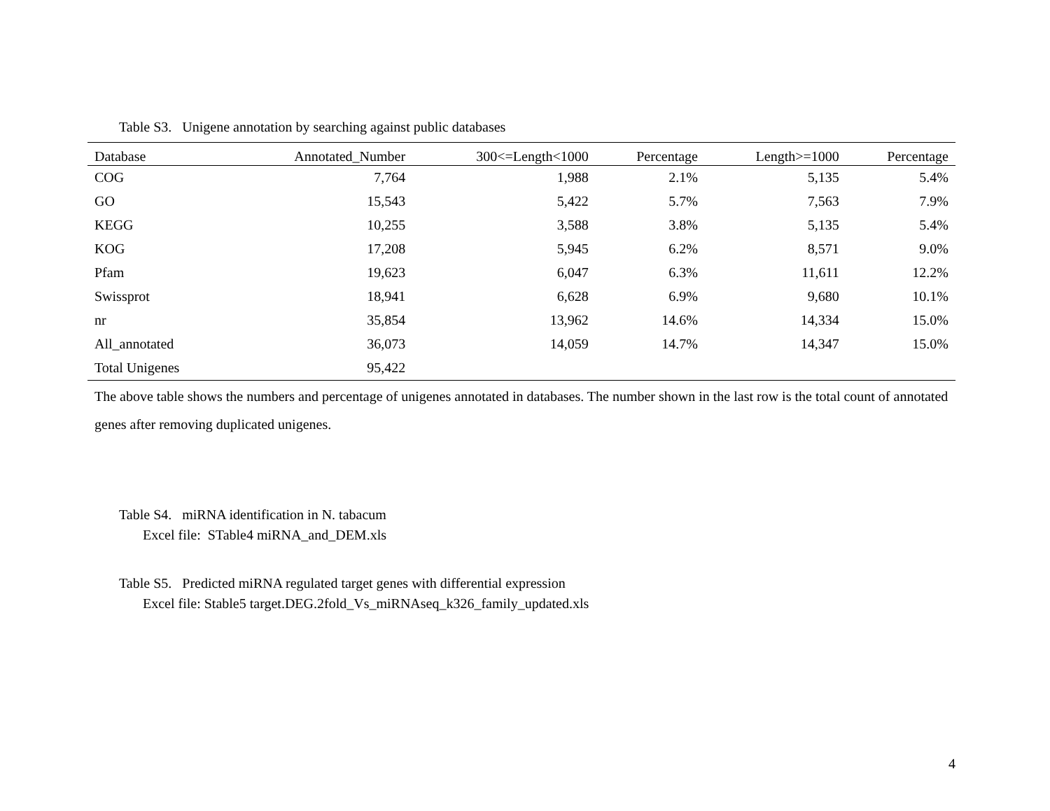Table S3. Unigene annotation by searching against public databases
| Database | Annotated_Number | 300<=Length<1000 | Percentage | Length>=1000 | Percentage |
| --- | --- | --- | --- | --- | --- |
| COG | 7,764 | 1,988 | 2.1% | 5,135 | 5.4% |
| GO | 15,543 | 5,422 | 5.7% | 7,563 | 7.9% |
| KEGG | 10,255 | 3,588 | 3.8% | 5,135 | 5.4% |
| KOG | 17,208 | 5,945 | 6.2% | 8,571 | 9.0% |
| Pfam | 19,623 | 6,047 | 6.3% | 11,611 | 12.2% |
| Swissprot | 18,941 | 6,628 | 6.9% | 9,680 | 10.1% |
| nr | 35,854 | 13,962 | 14.6% | 14,334 | 15.0% |
| All_annotated | 36,073 | 14,059 | 14.7% | 14,347 | 15.0% |
| Total Unigenes | 95,422 | | | | |
The above table shows the numbers and percentage of unigenes annotated in databases. The number shown in the last row is the total count of annotated genes after removing duplicated unigenes.
Table S4. miRNA identification in N. tabacum
Excel file: STable4 miRNA_and_DEM.xls
Table S5. Predicted miRNA regulated target genes with differential expression
Excel file: Stable5 target.DEG.2fold_Vs_miRNAseq_k326_family_updated.xls
4